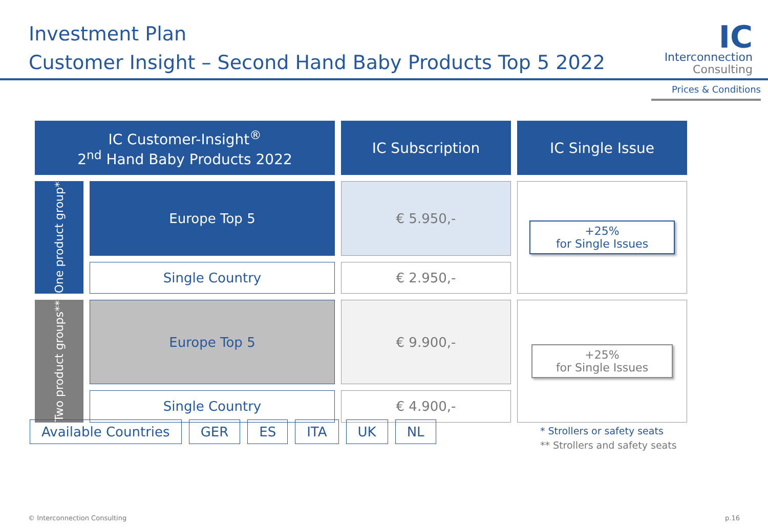Investment Plan
Customer Insight – Second Hand Baby Products Top 5 2022
IC
Interconnection
Consulting
Prices & Conditions
| IC Customer-Insight<sup>®</sup> 2<sup>nd</sup> Hand Baby Products 2022 | | IC Subscription | IC Single Issue |
| --- | --- | --- | --- |
| One product group* | Europe Top 5 | € 5.950,- | +25% for Single Issues |
| | Single Country | € 2.950,- | |
| Two product groups** | Europe Top 5 | € 9.900,- | +25% for Single Issues |
| | Single Country | € 4.900,- | |
Available Countries GER ES ITA UK NL
* Strollers or safety seats
** Strollers and safety seats
© Interconnection Consulting p.16